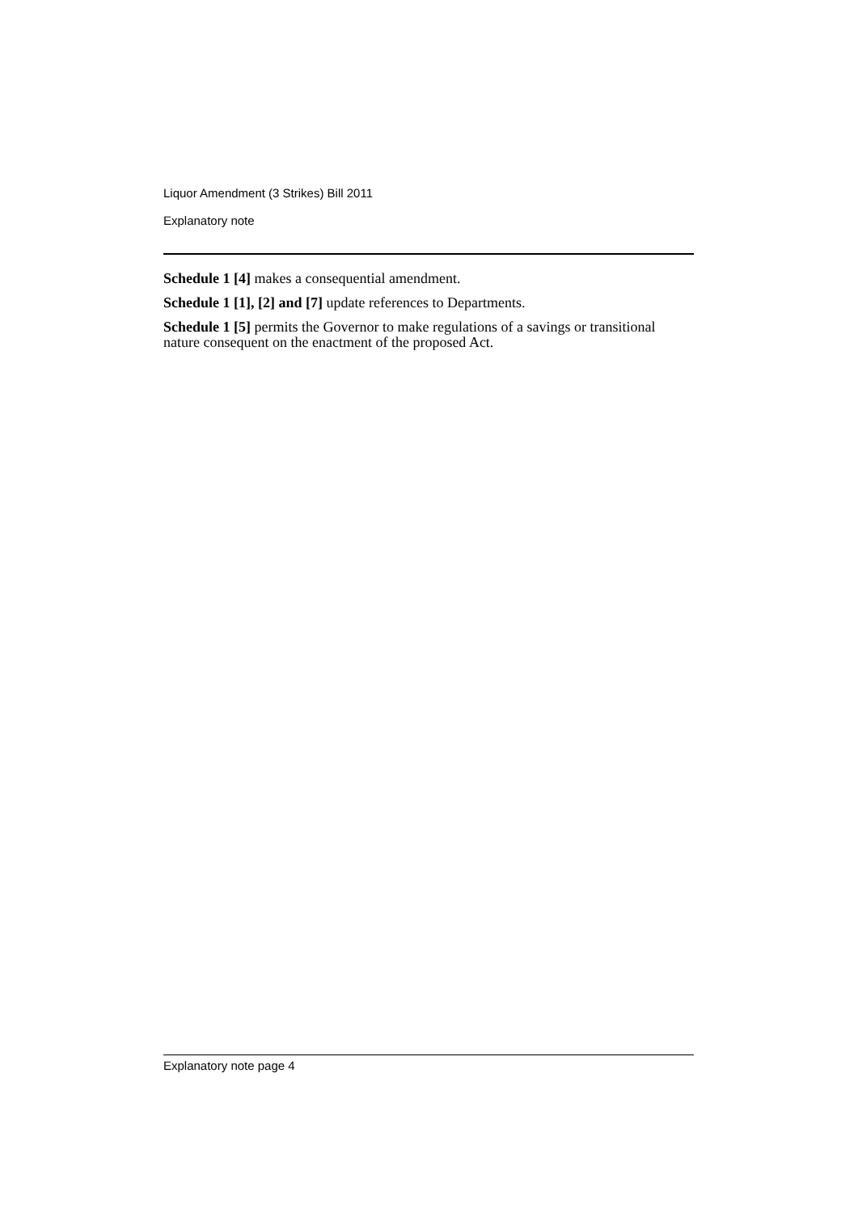Liquor Amendment (3 Strikes) Bill 2011
Explanatory note
Schedule 1 [4] makes a consequential amendment.
Schedule 1 [1], [2] and [7] update references to Departments.
Schedule 1 [5] permits the Governor to make regulations of a savings or transitional nature consequent on the enactment of the proposed Act.
Explanatory note page 4